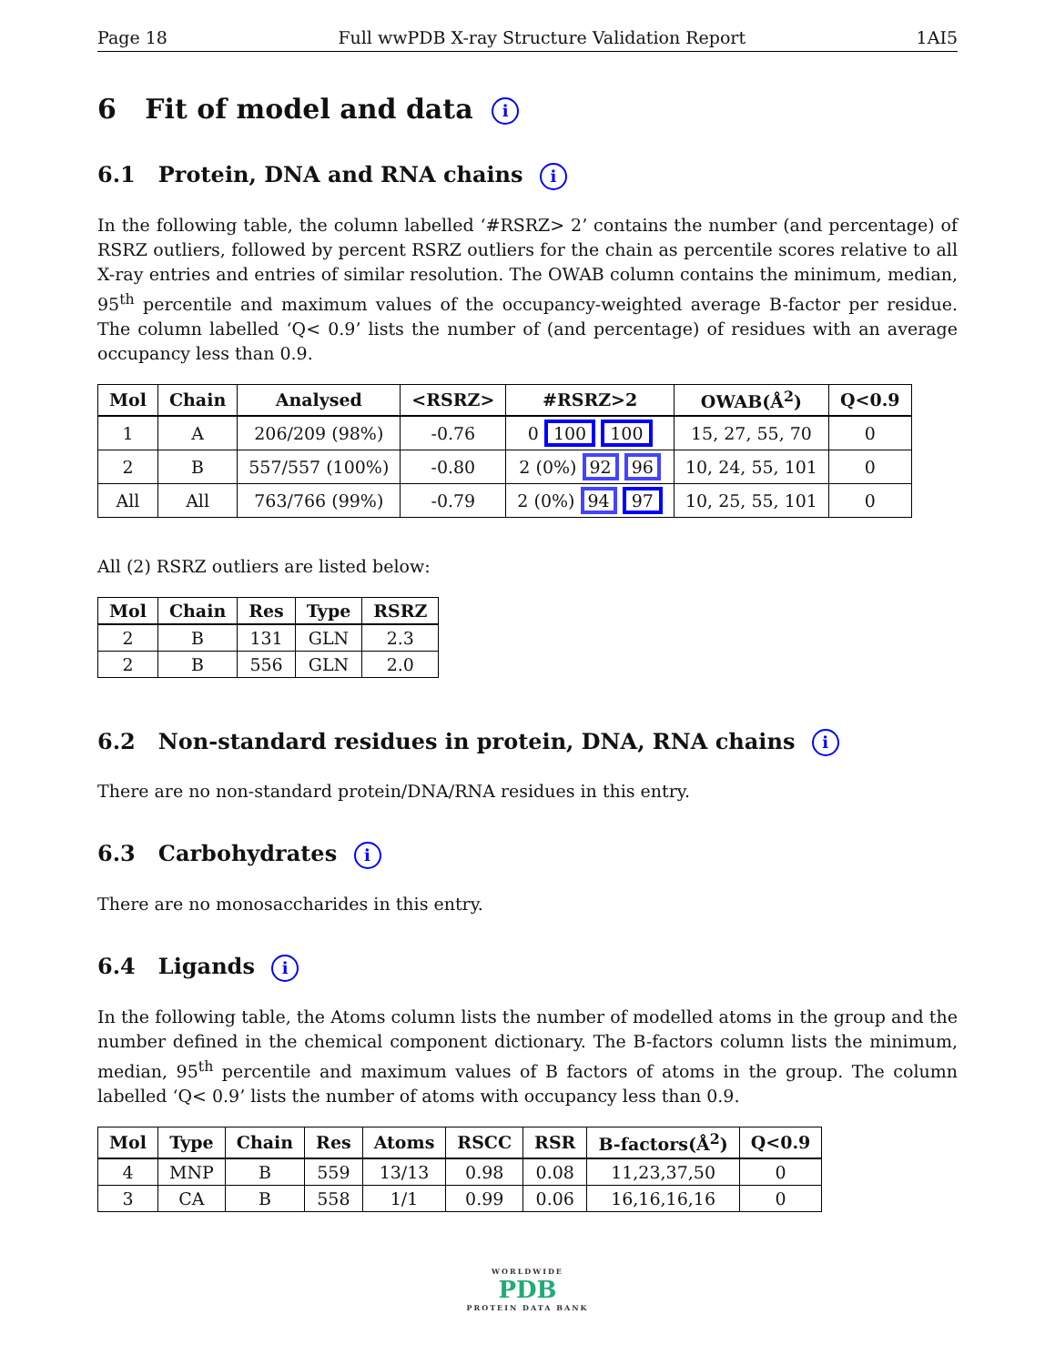Page 18 Full wwPDB X-ray Structure Validation Report 1AI5
6 Fit of model and data i
6.1 Protein, DNA and RNA chains i
In the following table, the column labelled ‘#RSRZ> 2’ contains the number (and percentage) of RSRZ outliers, followed by percent RSRZ outliers for the chain as percentile scores relative to all X-ray entries and entries of similar resolution. The OWAB column contains the minimum, median, 95<sup>th</sup> percentile and maximum values of the occupancy-weighted average B-factor per residue. The column labelled ‘Q< 0.9’ lists the number of (and percentage) of residues with an average occupancy less than 0.9.
| Mol | Chain | Analysed | <RSRZ> | #RSRZ>2 | OWAB(Å<sup>2</sup>) | Q<0.9 |
| --- | --- | --- | --- | --- | --- | --- |
| 1 | A | 206/209 (98%) | -0.76 | 0 100 100 | 15, 27, 55, 70 | 0 |
| 2 | B | 557/557 (100%) | -0.80 | 2 (0%) 92 96 | 10, 24, 55, 101 | 0 |
| All | All | 763/766 (99%) | -0.79 | 2 (0%) 94 97 | 10, 25, 55, 101 | 0 |
All (2) RSRZ outliers are listed below:
| Mol | Chain | Res | Type | RSRZ |
| --- | --- | --- | --- | --- |
| 2 | B | 131 | GLN | 2.3 |
| 2 | B | 556 | GLN | 2.0 |
6.2 Non-standard residues in protein, DNA, RNA chains i
There are no non-standard protein/DNA/RNA residues in this entry.
6.3 Carbohydrates i
There are no monosaccharides in this entry.
6.4 Ligands i
In the following table, the Atoms column lists the number of modelled atoms in the group and the number defined in the chemical component dictionary. The B-factors column lists the minimum, median, 95<sup>th</sup> percentile and maximum values of B factors of atoms in the group. The column labelled ‘Q< 0.9’ lists the number of atoms with occupancy less than 0.9.
| Mol | Type | Chain | Res | Atoms | RSCC | RSR | B-factors(Å<sup>2</sup>) | Q<0.9 |
| --- | --- | --- | --- | --- | --- | --- | --- | --- |
| 4 | MNP | B | 559 | 13/13 | 0.98 | 0.08 | 11,23,37,50 | 0 |
| 3 | CA | B | 558 | 1/1 | 0.99 | 0.06 | 16,16,16,16 | 0 |
WORLDWIDE
PDB
PROTEIN DATA BANK